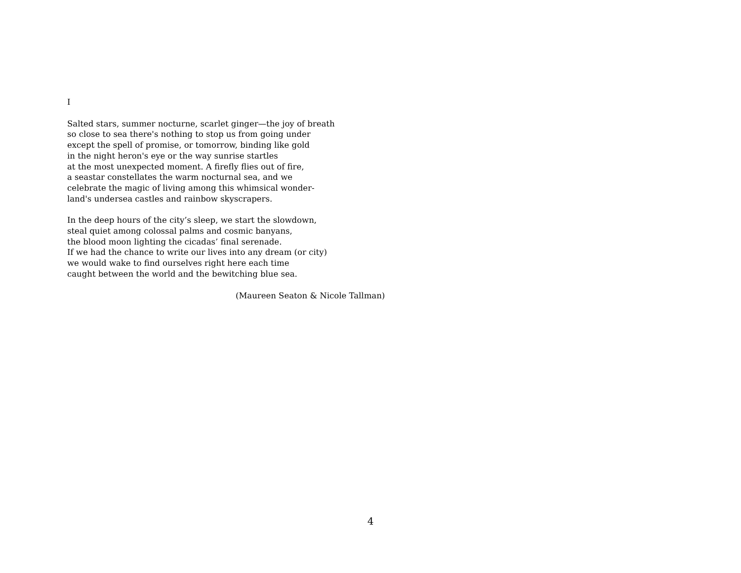I
Salted stars, summer nocturne, scarlet ginger—the joy of breath
so close to sea there's nothing to stop us from going under
except the spell of promise, or tomorrow, binding like gold
in the night heron's eye or the way sunrise startles
at the most unexpected moment. A firefly flies out of fire,
a seastar constellates the warm nocturnal sea, and we
celebrate the magic of living among this whimsical wonder-
land's undersea castles and rainbow skyscrapers.
In the deep hours of the city’s sleep, we start the slowdown,
steal quiet among colossal palms and cosmic banyans,
the blood moon lighting the cicadas’ final serenade.
If we had the chance to write our lives into any dream (or city)
we would wake to find ourselves right here each time
caught between the world and the bewitching blue sea.
(Maureen Seaton & Nicole Tallman)
4